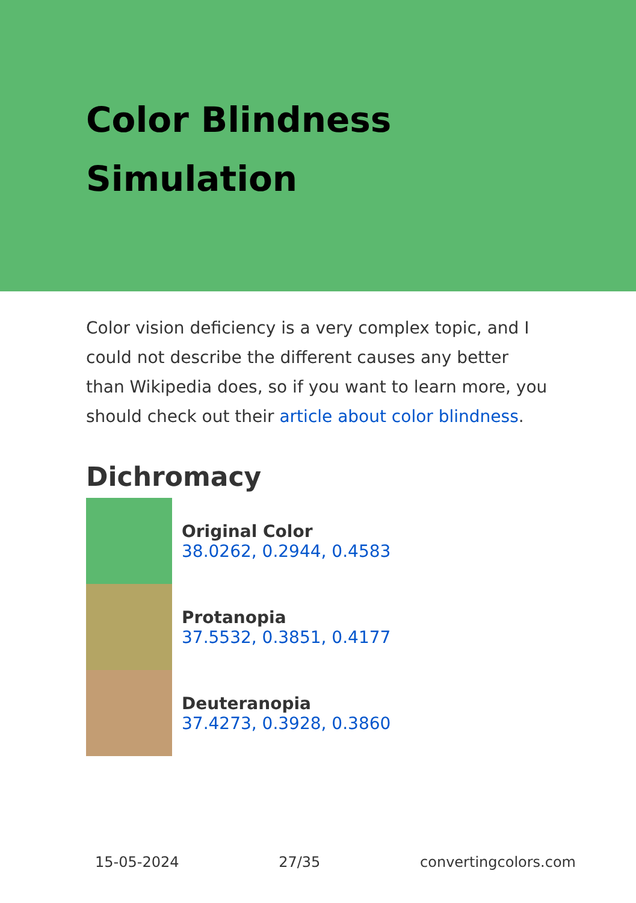Color Blindness Simulation
Color vision deficiency is a very complex topic, and I could not describe the different causes any better than Wikipedia does, so if you want to learn more, you should check out their article about color blindness.
Dichromacy
Original Color
38.0262, 0.2944, 0.4583
Protanopia
37.5532, 0.3851, 0.4177
Deuteranopia
37.4273, 0.3928, 0.3860
15-05-2024 27/35 convertingcolors.com